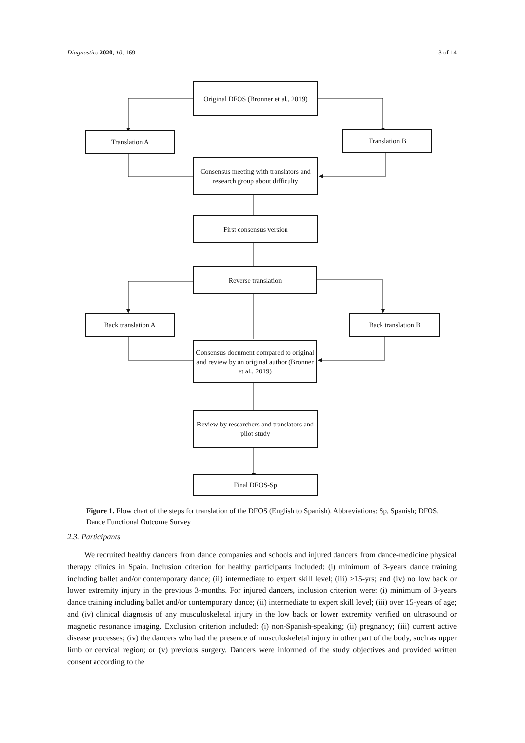Diagnostics 2020, 10, 169 3 of 14
Original DFOS (Bronner et al., 2019)
Translation A Translation B
Consensus meeting with translators and research group about difficulty
First consensus version
Reverse translation
Back translation A Back translation B
Consensus document compared to original and review by an original author (Bronner et al., 2019)
Review by researchers and translators and pilot study
Final DFOS-Sp
Figure 1. Flow chart of the steps for translation of the DFOS (English to Spanish). Abbreviations: Sp, Spanish; DFOS, Dance Functional Outcome Survey.
2.3. Participants
We recruited healthy dancers from dance companies and schools and injured dancers from dance-medicine physical therapy clinics in Spain. Inclusion criterion for healthy participants included: (i) minimum of 3-years dance training including ballet and/or contemporary dance; (ii) intermediate to expert skill level; (iii) ≥15-yrs; and (iv) no low back or lower extremity injury in the previous 3-months. For injured dancers, inclusion criterion were: (i) minimum of 3-years dance training including ballet and/or contemporary dance; (ii) intermediate to expert skill level; (iii) over 15-years of age; and (iv) clinical diagnosis of any musculoskeletal injury in the low back or lower extremity verified on ultrasound or magnetic resonance imaging. Exclusion criterion included: (i) non-Spanish-speaking; (ii) pregnancy; (iii) current active disease processes; (iv) the dancers who had the presence of musculoskeletal injury in other part of the body, such as upper limb or cervical region; or (v) previous surgery. Dancers were informed of the study objectives and provided written consent according to the